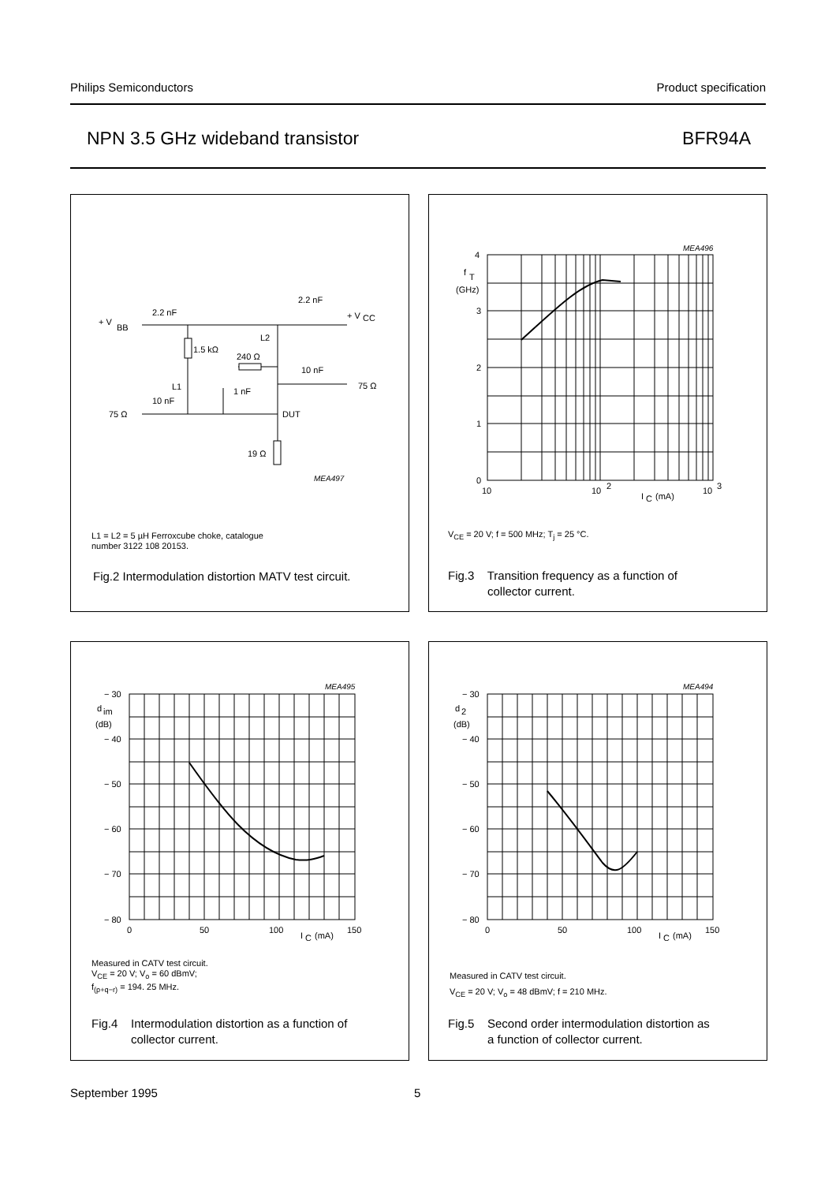Philips Semiconductors Product specification
NPN 3.5 GHz wideband transistor BFR94A
+ V
BB
2.2 nF
2.2 nF
+ V
CC
1.5 kΩ
240 Ω
10 nF
75 Ω
L1
10 nF
1 nF
L2
75 Ω
DUT
19 Ω
MEA497
L1 = L2 = 5 µH Ferroxcube choke, catalogue
number 3122 108 20153.
Fig.2 Intermodulation distortion MATV test circuit.
4
3
2
1
0
f
T
(GHz)
10
10
2
I
C
(mA)
10
3
MEA496
V<sub>CE</sub> = 20 V; f = 500 MHz; T<sub>j</sub> = 25 °C.
Fig.3 Transition frequency as a function of
collector current.
− 30
− 40
− 50
− 60
− 70
− 80
d
im
(dB)
0
50
100
I
C
(mA)
150
MEA495
Measured in CATV test circuit.
V<sub>CE</sub> = 20 V; V<sub>o</sub> = 60 dBmV;
f<sub>(p+q−r)</sub> = 194. 25 MHz.
Fig.4 Intermodulation distortion as a function of
collector current.
− 30
− 40
− 50
− 60
− 70
− 80
d
2
(dB)
0
50
100
I
C
(mA)
150
MEA494
Measured in CATV test circuit.
V<sub>CE</sub> = 20 V; V<sub>o</sub> = 48 dBmV; f = 210 MHz.
Fig.5 Second order intermodulation distortion as
a function of collector current.
September 1995 5